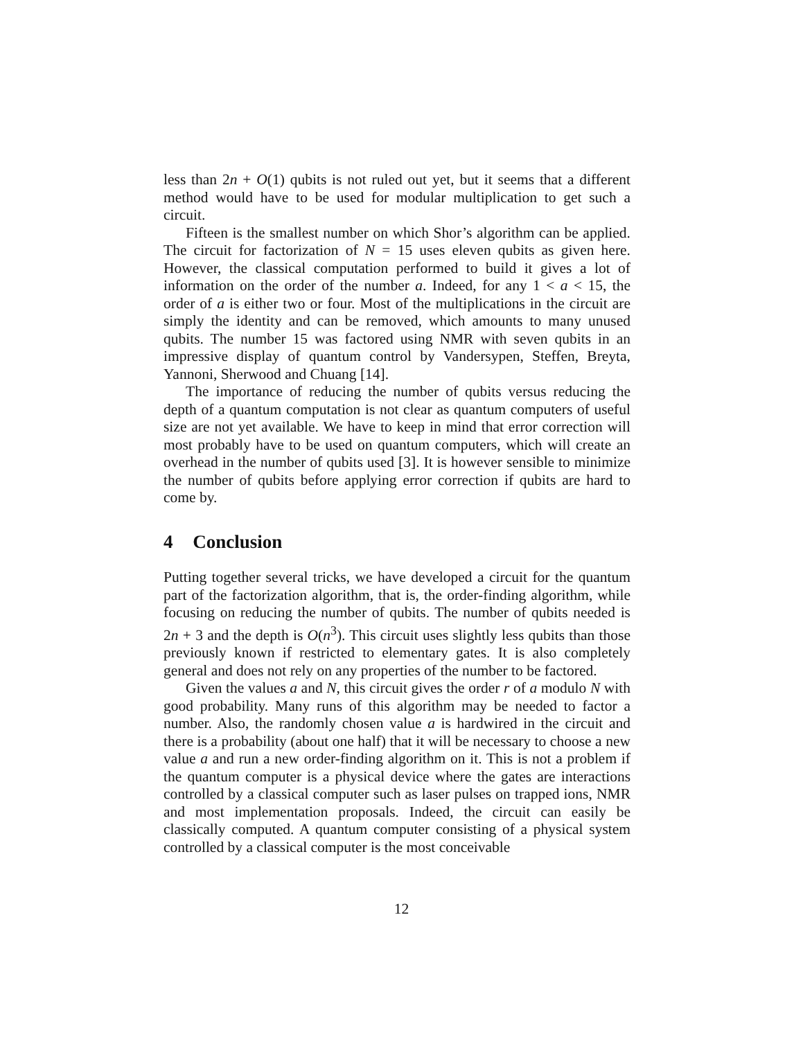less than 2n + O(1) qubits is not ruled out yet, but it seems that a different method would have to be used for modular multiplication to get such a circuit.
Fifteen is the smallest number on which Shor’s algorithm can be applied. The circuit for factorization of N = 15 uses eleven qubits as given here. However, the classical computation performed to build it gives a lot of information on the order of the number a. Indeed, for any 1 < a < 15, the order of a is either two or four. Most of the multiplications in the circuit are simply the identity and can be removed, which amounts to many unused qubits. The number 15 was factored using NMR with seven qubits in an impressive display of quantum control by Vandersypen, Steffen, Breyta, Yannoni, Sherwood and Chuang [14].
The importance of reducing the number of qubits versus reducing the depth of a quantum computation is not clear as quantum computers of useful size are not yet available. We have to keep in mind that error correction will most probably have to be used on quantum computers, which will create an overhead in the number of qubits used [3]. It is however sensible to minimize the number of qubits before applying error correction if qubits are hard to come by.
4 Conclusion
Putting together several tricks, we have developed a circuit for the quantum part of the factorization algorithm, that is, the order-finding algorithm, while focusing on reducing the number of qubits. The number of qubits needed is 2n + 3 and the depth is O(n<sup>3</sup>). This circuit uses slightly less qubits than those previously known if restricted to elementary gates. It is also completely general and does not rely on any properties of the number to be factored.
Given the values a and N, this circuit gives the order r of a modulo N with good probability. Many runs of this algorithm may be needed to factor a number. Also, the randomly chosen value a is hardwired in the circuit and there is a probability (about one half) that it will be necessary to choose a new value a and run a new order-finding algorithm on it. This is not a problem if the quantum computer is a physical device where the gates are interactions controlled by a classical computer such as laser pulses on trapped ions, NMR and most implementation proposals. Indeed, the circuit can easily be classically computed. A quantum computer consisting of a physical system controlled by a classical computer is the most conceivable
12